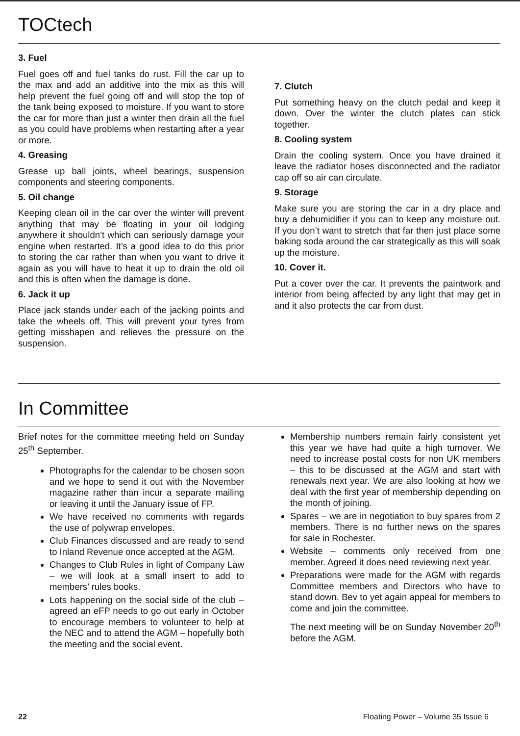TOCtech
3. Fuel
Fuel goes off and fuel tanks do rust. Fill the car up to the max and add an additive into the mix as this will help prevent the fuel going off and will stop the top of the tank being exposed to moisture. If you want to store the car for more than just a winter then drain all the fuel as you could have problems when restarting after a year or more.
4. Greasing
Grease up ball joints, wheel bearings, suspension components and steering components.
5. Oil change
Keeping clean oil in the car over the winter will prevent anything that may be floating in your oil lodging anywhere it shouldn’t which can seriously damage your engine when restarted. It’s a good idea to do this prior to storing the car rather than when you want to drive it again as you will have to heat it up to drain the old oil and this is often when the damage is done.
6. Jack it up
Place jack stands under each of the jacking points and take the wheels off. This will prevent your tyres from getting misshapen and relieves the pressure on the suspension.
7. Clutch
Put something heavy on the clutch pedal and keep it down. Over the winter the clutch plates can stick together.
8. Cooling system
Drain the cooling system. Once you have drained it leave the radiator hoses disconnected and the radiator cap off so air can circulate.
9. Storage
Make sure you are storing the car in a dry place and buy a dehumidifier if you can to keep any moisture out. If you don’t want to stretch that far then just place some baking soda around the car strategically as this will soak up the moisture.
10. Cover it.
Put a cover over the car. It prevents the paintwork and interior from being affected by any light that may get in and it also protects the car from dust.
In Committee
Brief notes for the committee meeting held on Sunday 25<sup>th</sup> September.
Photographs for the calendar to be chosen soon and we hope to send it out with the November magazine rather than incur a separate mailing or leaving it until the January issue of FP.
We have received no comments with regards the use of polywrap envelopes.
Club Finances discussed and are ready to send to Inland Revenue once accepted at the AGM.
Changes to Club Rules in light of Company Law – we will look at a small insert to add to members’ rules books.
Lots happening on the social side of the club – agreed an eFP needs to go out early in October to encourage members to volunteer to help at the NEC and to attend the AGM – hopefully both the meeting and the social event.
Membership numbers remain fairly consistent yet this year we have had quite a high turnover. We need to increase postal costs for non UK members – this to be discussed at the AGM and start with renewals next year. We are also looking at how we deal with the first year of membership depending on the month of joining.
Spares – we are in negotiation to buy spares from 2 members. There is no further news on the spares for sale in Rochester.
Website – comments only received from one member. Agreed it does need reviewing next year.
Preparations were made for the AGM with regards Committee members and Directors who have to stand down. Bev to yet again appeal for members to come and join the committee.
The next meeting will be on Sunday November 20<sup>th</sup> before the AGM.
22 Floating Power – Volume 35 Issue 6